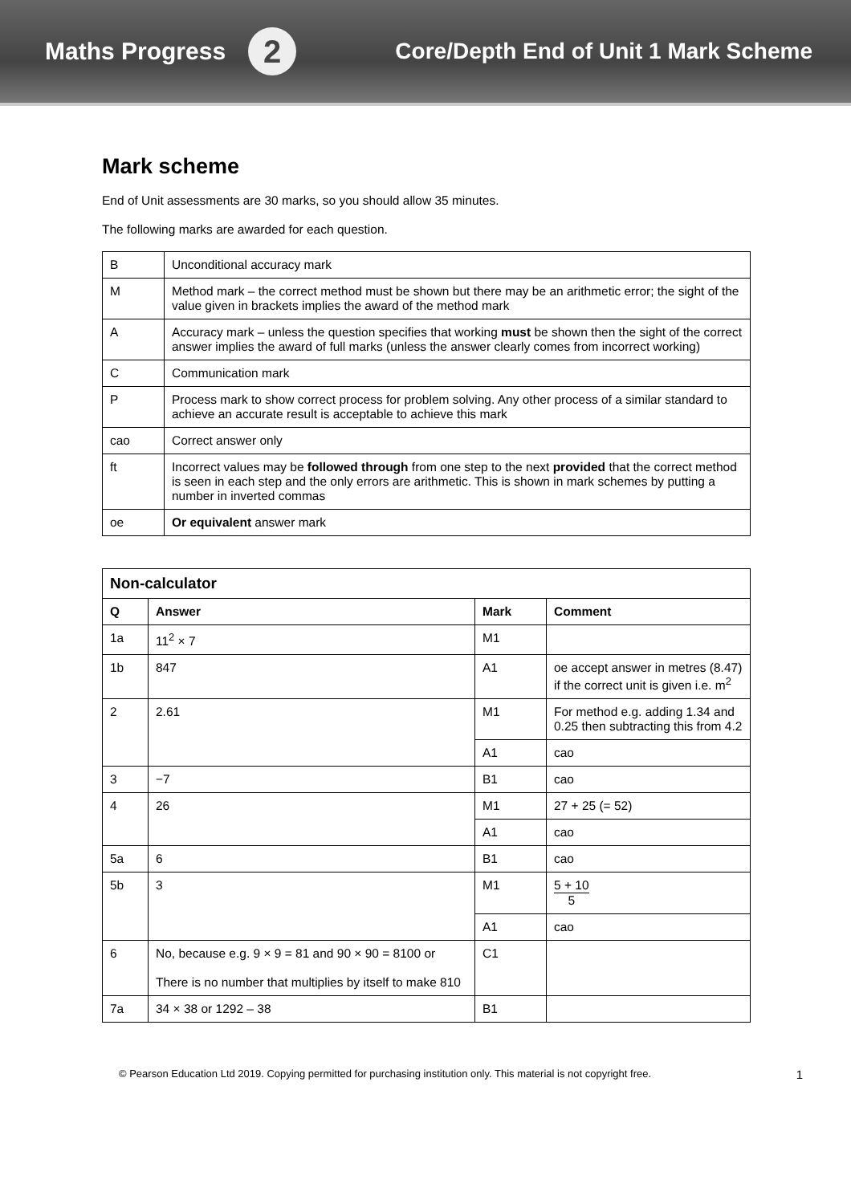Maths Progress 2
Core/Depth End of Unit 1 Mark Scheme
Mark scheme
End of Unit assessments are 30 marks, so you should allow 35 minutes.
The following marks are awarded for each question.
| B | Unconditional accuracy mark |
| M | Method mark – the correct method must be shown but there may be an arithmetic error; the sight of the value given in brackets implies the award of the method mark |
| A | Accuracy mark – unless the question specifies that working must be shown then the sight of the correct answer implies the award of full marks (unless the answer clearly comes from incorrect working) |
| C | Communication mark |
| P | Process mark to show correct process for problem solving. Any other process of a similar standard to achieve an accurate result is acceptable to achieve this mark |
| cao | Correct answer only |
| ft | Incorrect values may be followed through from one step to the next provided that the correct method is seen in each step and the only errors are arithmetic. This is shown in mark schemes by putting a number in inverted commas |
| oe | Or equivalent answer mark |
| Non-calculator | | | |
| --- | --- | --- | --- |
| Q | Answer | Mark | Comment |
| 1a | 11<sup>2</sup> × 7 | M1 | |
| 1b | 847 | A1 | oe accept answer in metres (8.47) if the correct unit is given i.e. m<sup>2</sup> |
| 2 | 2.61 | M1 | For method e.g. adding 1.34 and 0.25 then subtracting this from 4.2 |
| | | A1 | cao |
| 3 | −7 | B1 | cao |
| 4 | 26 | M1 | 27 + 25 (= 52) |
| | | A1 | cao |
| 5a | 6 | B1 | cao |
| 5b | 3 | M1 | 5 + 10 5 |
| | | A1 | cao |
| 6 | No, because e.g. 9 × 9 = 81 and 90 × 90 = 8100 or There is no number that multiplies by itself to make 810 | C1 | |
| 7a | 34 × 38 or 1292 – 38 | B1 | |
© Pearson Education Ltd 2019. Copying permitted for purchasing institution only. This material is not copyright free. 1